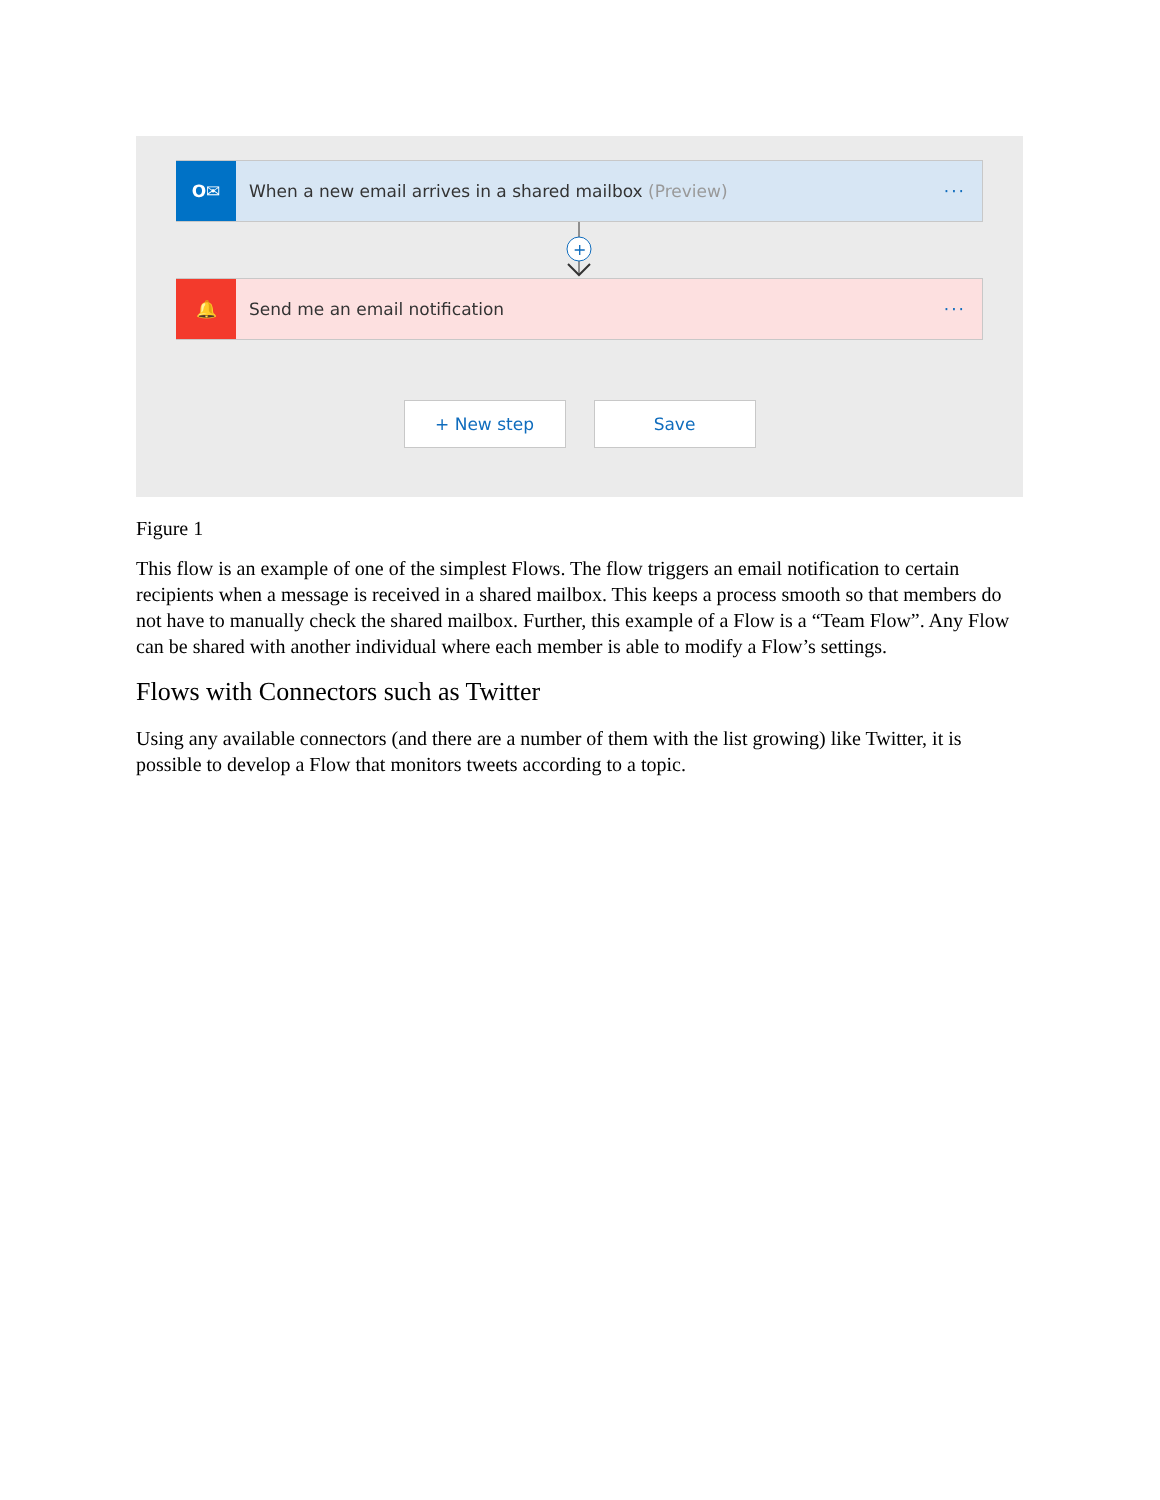O✉
When a new email arrives in a shared mailbox (Preview)
···
+
🔔
Send me an email notification ···
+ New step Save
Figure 1
This flow is an example of one of the simplest Flows. The flow triggers an email notification to certain recipients when a message is received in a shared mailbox. This keeps a process smooth so that members do not have to manually check the shared mailbox. Further, this example of a Flow is a “Team Flow”. Any Flow can be shared with another individual where each member is able to modify a Flow’s settings.
Flows with Connectors such as Twitter
Using any available connectors (and there are a number of them with the list growing) like Twitter, it is possible to develop a Flow that monitors tweets according to a topic.